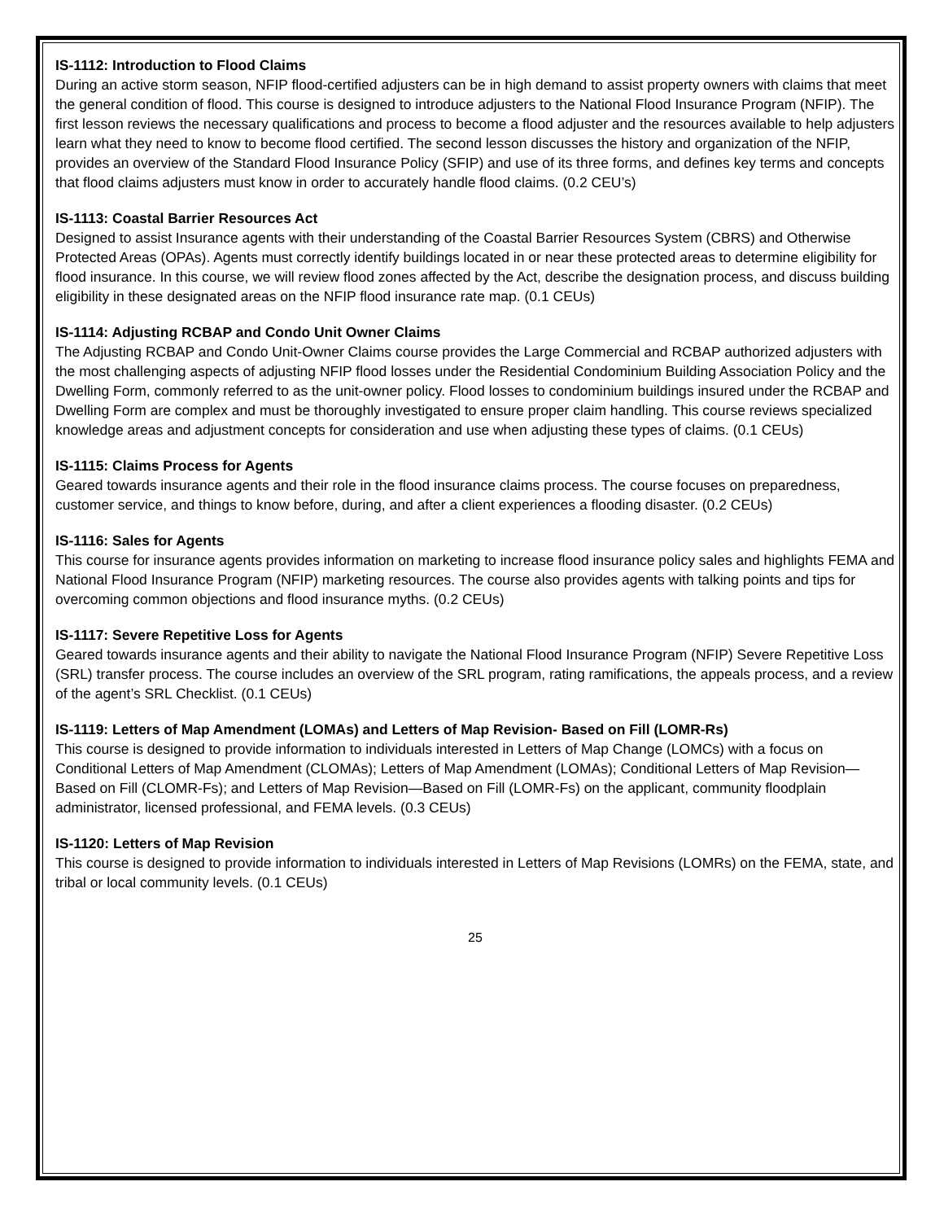IS-1112: Introduction to Flood Claims
During an active storm season, NFIP flood-certified adjusters can be in high demand to assist property owners with claims that meet the general condition of flood. This course is designed to introduce adjusters to the National Flood Insurance Program (NFIP). The first lesson reviews the necessary qualifications and process to become a flood adjuster and the resources available to help adjusters learn what they need to know to become flood certified. The second lesson discusses the history and organization of the NFIP, provides an overview of the Standard Flood Insurance Policy (SFIP) and use of its three forms, and defines key terms and concepts that flood claims adjusters must know in order to accurately handle flood claims. (0.2 CEU’s)
IS-1113: Coastal Barrier Resources Act
Designed to assist Insurance agents with their understanding of the Coastal Barrier Resources System (CBRS) and Otherwise Protected Areas (OPAs). Agents must correctly identify buildings located in or near these protected areas to determine eligibility for flood insurance. In this course, we will review flood zones affected by the Act, describe the designation process, and discuss building eligibility in these designated areas on the NFIP flood insurance rate map. (0.1 CEUs)
IS-1114: Adjusting RCBAP and Condo Unit Owner Claims
The Adjusting RCBAP and Condo Unit-Owner Claims course provides the Large Commercial and RCBAP authorized adjusters with the most challenging aspects of adjusting NFIP flood losses under the Residential Condominium Building Association Policy and the Dwelling Form, commonly referred to as the unit-owner policy. Flood losses to condominium buildings insured under the RCBAP and Dwelling Form are complex and must be thoroughly investigated to ensure proper claim handling. This course reviews specialized knowledge areas and adjustment concepts for consideration and use when adjusting these types of claims. (0.1 CEUs)
IS-1115: Claims Process for Agents
Geared towards insurance agents and their role in the flood insurance claims process. The course focuses on preparedness, customer service, and things to know before, during, and after a client experiences a flooding disaster. (0.2 CEUs)
IS-1116: Sales for Agents
This course for insurance agents provides information on marketing to increase flood insurance policy sales and highlights FEMA and National Flood Insurance Program (NFIP) marketing resources. The course also provides agents with talking points and tips for overcoming common objections and flood insurance myths. (0.2 CEUs)
IS-1117: Severe Repetitive Loss for Agents
Geared towards insurance agents and their ability to navigate the National Flood Insurance Program (NFIP) Severe Repetitive Loss (SRL) transfer process. The course includes an overview of the SRL program, rating ramifications, the appeals process, and a review of the agent’s SRL Checklist. (0.1 CEUs)
IS-1119: Letters of Map Amendment (LOMAs) and Letters of Map Revision- Based on Fill (LOMR-Rs)
This course is designed to provide information to individuals interested in Letters of Map Change (LOMCs) with a focus on Conditional Letters of Map Amendment (CLOMAs); Letters of Map Amendment (LOMAs); Conditional Letters of Map Revision—Based on Fill (CLOMR-Fs); and Letters of Map Revision—Based on Fill (LOMR-Fs) on the applicant, community floodplain administrator, licensed professional, and FEMA levels. (0.3 CEUs)
IS-1120: Letters of Map Revision
This course is designed to provide information to individuals interested in Letters of Map Revisions (LOMRs) on the FEMA, state, and tribal or local community levels. (0.1 CEUs)
25